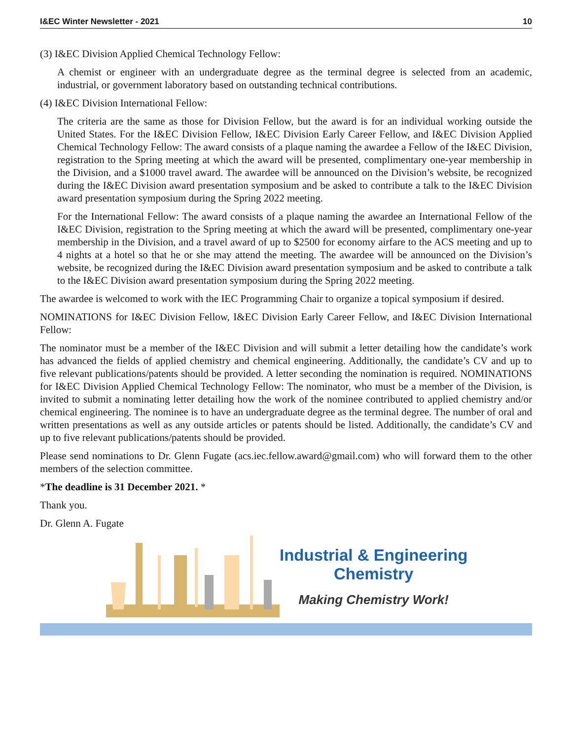I&EC Winter Newsletter - 2021 10
(3) I&EC Division Applied Chemical Technology Fellow:
A chemist or engineer with an undergraduate degree as the terminal degree is selected from an academic, industrial, or government laboratory based on outstanding technical contributions.
(4) I&EC Division International Fellow:
The criteria are the same as those for Division Fellow, but the award is for an individual working outside the United States. For the I&EC Division Fellow, I&EC Division Early Career Fellow, and I&EC Division Applied Chemical Technology Fellow: The award consists of a plaque naming the awardee a Fellow of the I&EC Division, registration to the Spring meeting at which the award will be presented, complimentary one-year membership in the Division, and a $1000 travel award. The awardee will be announced on the Division’s website, be recognized during the I&EC Division award presentation symposium and be asked to contribute a talk to the I&EC Division award presentation symposium during the Spring 2022 meeting.
For the International Fellow: The award consists of a plaque naming the awardee an International Fellow of the I&EC Division, registration to the Spring meeting at which the award will be presented, complimentary one-year membership in the Division, and a travel award of up to $2500 for economy airfare to the ACS meeting and up to 4 nights at a hotel so that he or she may attend the meeting. The awardee will be announced on the Division’s website, be recognized during the I&EC Division award presentation symposium and be asked to contribute a talk to the I&EC Division award presentation symposium during the Spring 2022 meeting.
The awardee is welcomed to work with the IEC Programming Chair to organize a topical symposium if desired.
NOMINATIONS for I&EC Division Fellow, I&EC Division Early Career Fellow, and I&EC Division International Fellow:
The nominator must be a member of the I&EC Division and will submit a letter detailing how the candidate’s work has advanced the fields of applied chemistry and chemical engineering. Additionally, the candidate’s CV and up to five relevant publications/patents should be provided. A letter seconding the nomination is required. NOMINATIONS for I&EC Division Applied Chemical Technology Fellow: The nominator, who must be a member of the Division, is invited to submit a nominating letter detailing how the work of the nominee contributed to applied chemistry and/or chemical engineering. The nominee is to have an undergraduate degree as the terminal degree. The number of oral and written presentations as well as any outside articles or patents should be listed. Additionally, the candidate’s CV and up to five relevant publications/patents should be provided.
Please send nominations to Dr. Glenn Fugate (acs.iec.fellow.award@gmail.com) who will forward them to the other members of the selection committee.
*The deadline is 31 December 2021. *
Thank you.
Dr. Glenn A. Fugate
Industrial & Engineering
Chemistry
Making Chemistry Work!